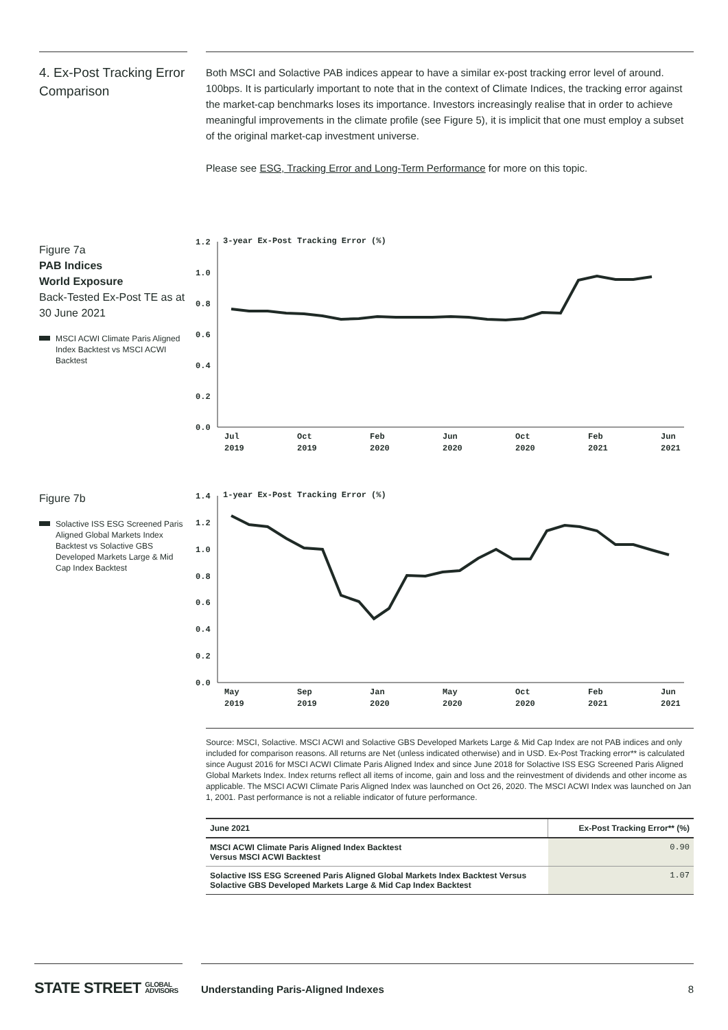4. Ex-Post Tracking Error Comparison
Both MSCI and Solactive PAB indices appear to have a similar ex-post tracking error level of around. 100bps. It is particularly important to note that in the context of Climate Indices, the tracking error against the market-cap benchmarks loses its importance. Investors increasingly realise that in order to achieve meaningful improvements in the climate profile (see Figure 5), it is implicit that one must employ a subset of the original market-cap investment universe.
Please see ESG, Tracking Error and Long-Term Performance for more on this topic.
Figure 7a
PAB Indices
World Exposure
Back-Tested Ex-Post TE as at 30 June 2021
MSCI ACWI Climate Paris Aligned Index Backtest vs MSCI ACWI Backtest
1.2
1.0
0.8
0.6
0.4
0.2
0.0
3-year Ex-Post Tracking Error (%)
Jul
2019
Oct
2019
Feb
2020
Jun
2020
Oct
2020
Feb
2021
Jun
2021
Figure 7b
Solactive ISS ESG Screened Paris Aligned Global Markets Index Backtest vs Solactive GBS Developed Markets Large & Mid Cap Index Backtest
1.4
1.2
1.0
0.8
0.6
0.4
0.2
0.0
1-year Ex-Post Tracking Error (%)
May
2019
Sep
2019
Jan
2020
May
2020
Oct
2020
Feb
2021
Jun
2021
Source: MSCI, Solactive. MSCI ACWI and Solactive GBS Developed Markets Large & Mid Cap Index are not PAB indices and only included for comparison reasons. All returns are Net (unless indicated otherwise) and in USD. Ex-Post Tracking error** is calculated since August 2016 for MSCI ACWI Climate Paris Aligned Index and since June 2018 for Solactive ISS ESG Screened Paris Aligned Global Markets Index. Index returns reflect all items of income, gain and loss and the reinvestment of dividends and other income as applicable. The MSCI ACWI Climate Paris Aligned Index was launched on Oct 26, 2020. The MSCI ACWI Index was launched on Jan 1, 2001. Past performance is not a reliable indicator of future performance.
| June 2021 | Ex-Post Tracking Error** (%) |
| --- | --- |
| MSCI ACWI Climate Paris Aligned Index Backtest Versus MSCI ACWI Backtest | 0.90 |
| Solactive ISS ESG Screened Paris Aligned Global Markets Index Backtest Versus Solactive GBS Developed Markets Large & Mid Cap Index Backtest | 1.07 |
STATE STREET GLOBAL
ADVISORS
Understanding Paris-Aligned Indexes 8